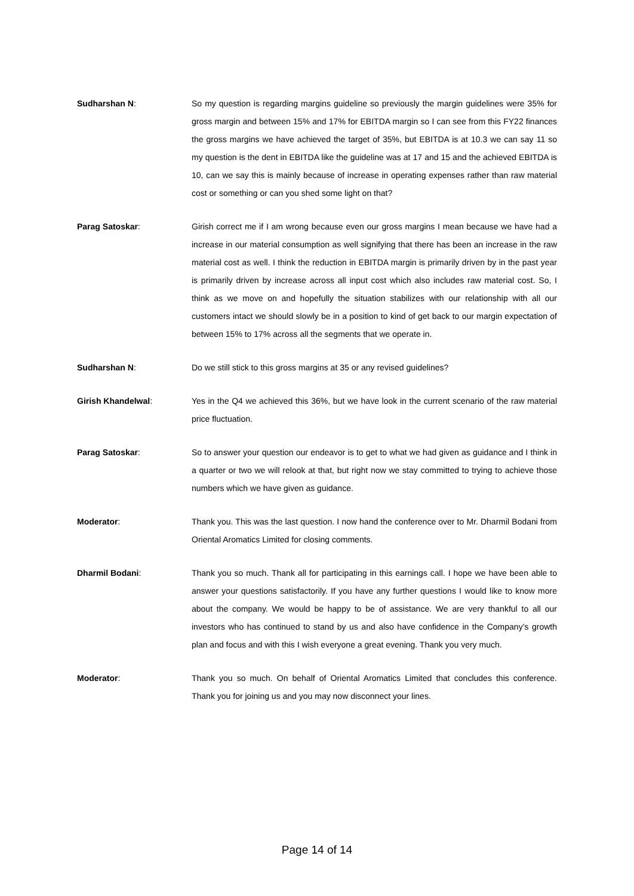Sudharshan N: So my question is regarding margins guideline so previously the margin guidelines were 35% for gross margin and between 15% and 17% for EBITDA margin so I can see from this FY22 finances the gross margins we have achieved the target of 35%, but EBITDA is at 10.3 we can say 11 so my question is the dent in EBITDA like the guideline was at 17 and 15 and the achieved EBITDA is 10, can we say this is mainly because of increase in operating expenses rather than raw material cost or something or can you shed some light on that?
Parag Satoskar: Girish correct me if I am wrong because even our gross margins I mean because we have had a increase in our material consumption as well signifying that there has been an increase in the raw material cost as well. I think the reduction in EBITDA margin is primarily driven by in the past year is primarily driven by increase across all input cost which also includes raw material cost. So, I think as we move on and hopefully the situation stabilizes with our relationship with all our customers intact we should slowly be in a position to kind of get back to our margin expectation of between 15% to 17% across all the segments that we operate in.
Sudharshan N: Do we still stick to this gross margins at 35 or any revised guidelines?
Girish Khandelwal: Yes in the Q4 we achieved this 36%, but we have look in the current scenario of the raw material price fluctuation.
Parag Satoskar: So to answer your question our endeavor is to get to what we had given as guidance and I think in a quarter or two we will relook at that, but right now we stay committed to trying to achieve those numbers which we have given as guidance.
Moderator: Thank you. This was the last question. I now hand the conference over to Mr. Dharmil Bodani from Oriental Aromatics Limited for closing comments.
Dharmil Bodani: Thank you so much. Thank all for participating in this earnings call. I hope we have been able to answer your questions satisfactorily. If you have any further questions I would like to know more about the company. We would be happy to be of assistance. We are very thankful to all our investors who has continued to stand by us and also have confidence in the Company’s growth plan and focus and with this I wish everyone a great evening. Thank you very much.
Moderator: Thank you so much. On behalf of Oriental Aromatics Limited that concludes this conference. Thank you for joining us and you may now disconnect your lines.
Page 14 of 14